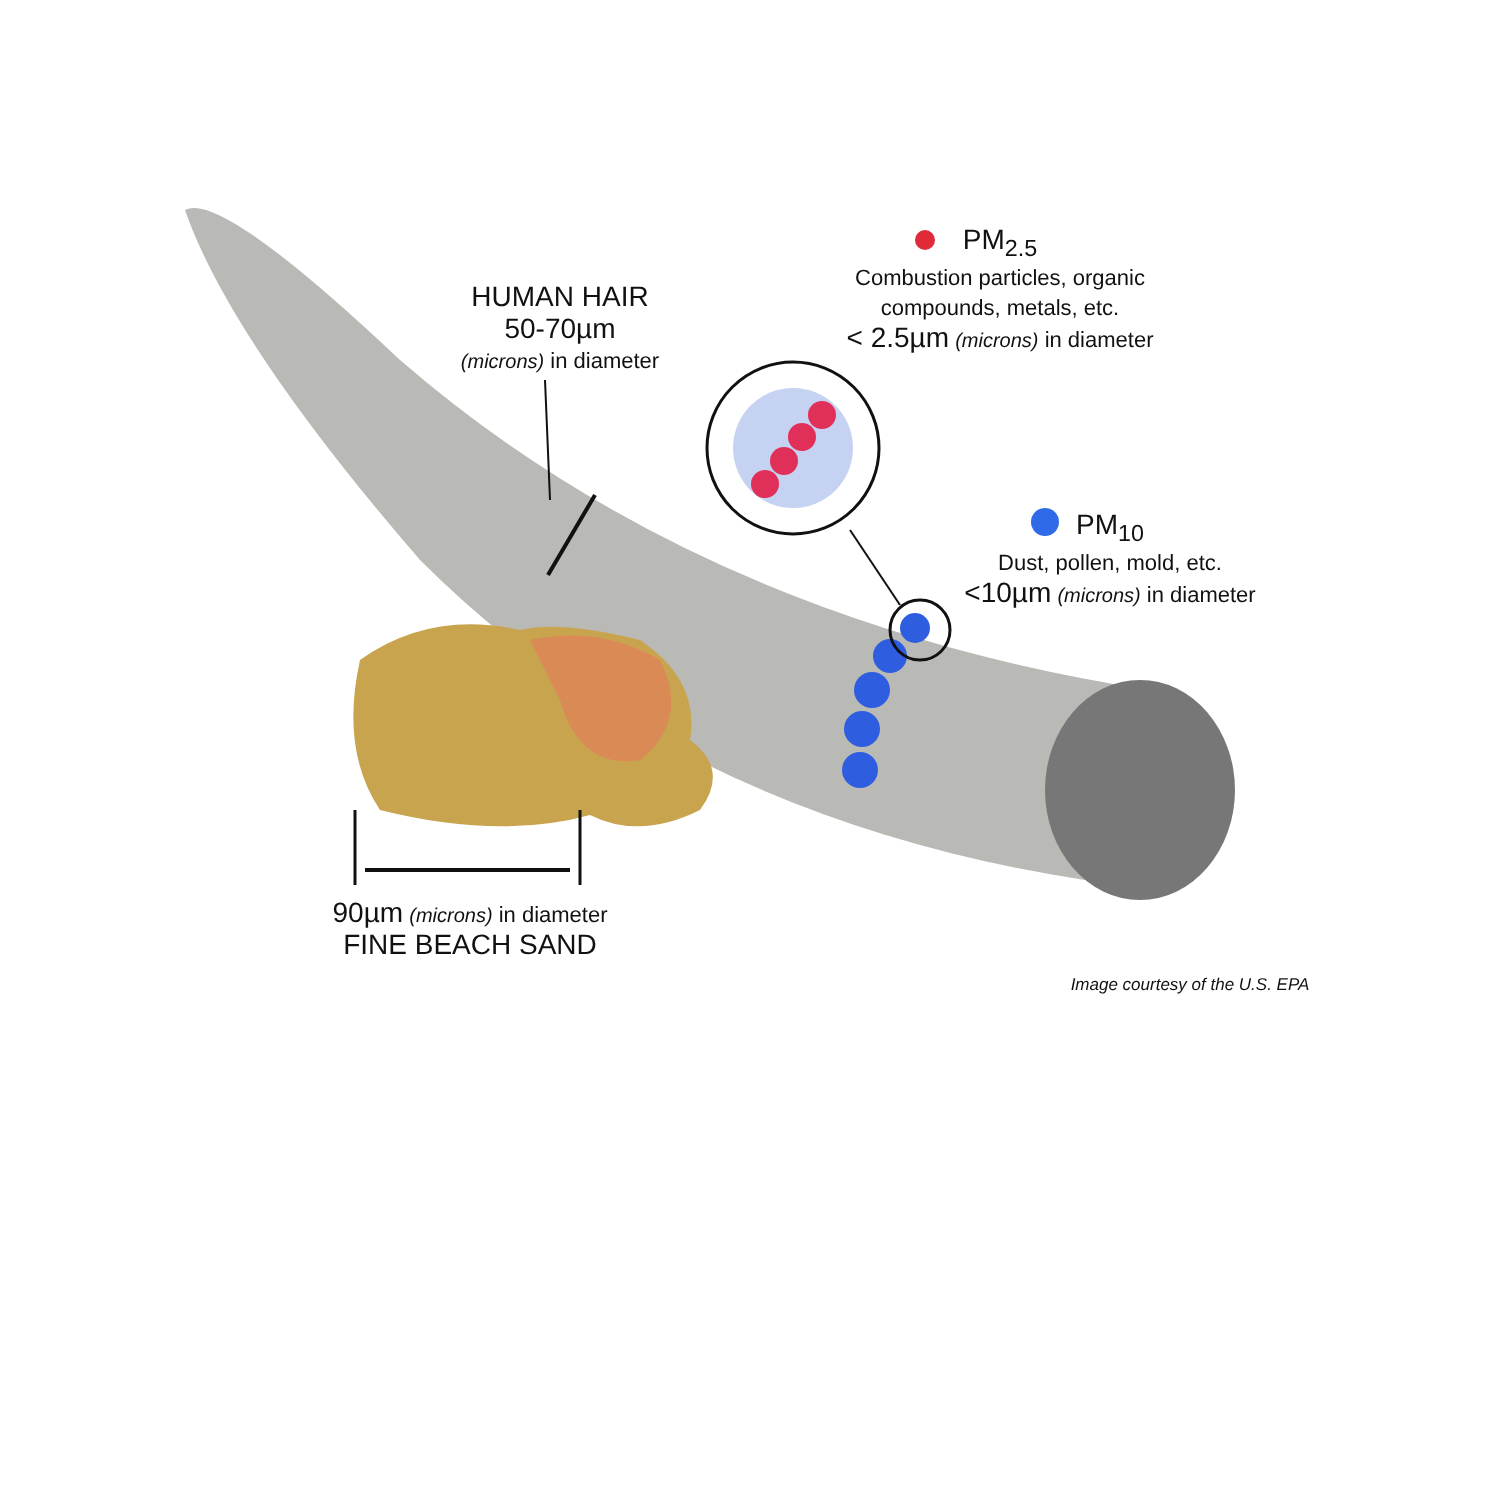HUMAN HAIR
50-70µm
(microns) in diameter
PM<sub>2.5</sub>
Combustion particles, organic
compounds, metals, etc.
< 2.5µm (microns) in diameter
PM<sub>10</sub>
Dust, pollen, mold, etc.
<10µm (microns) in diameter
90µm (microns) in diameter
FINE BEACH SAND
Image courtesy of the U.S. EPA